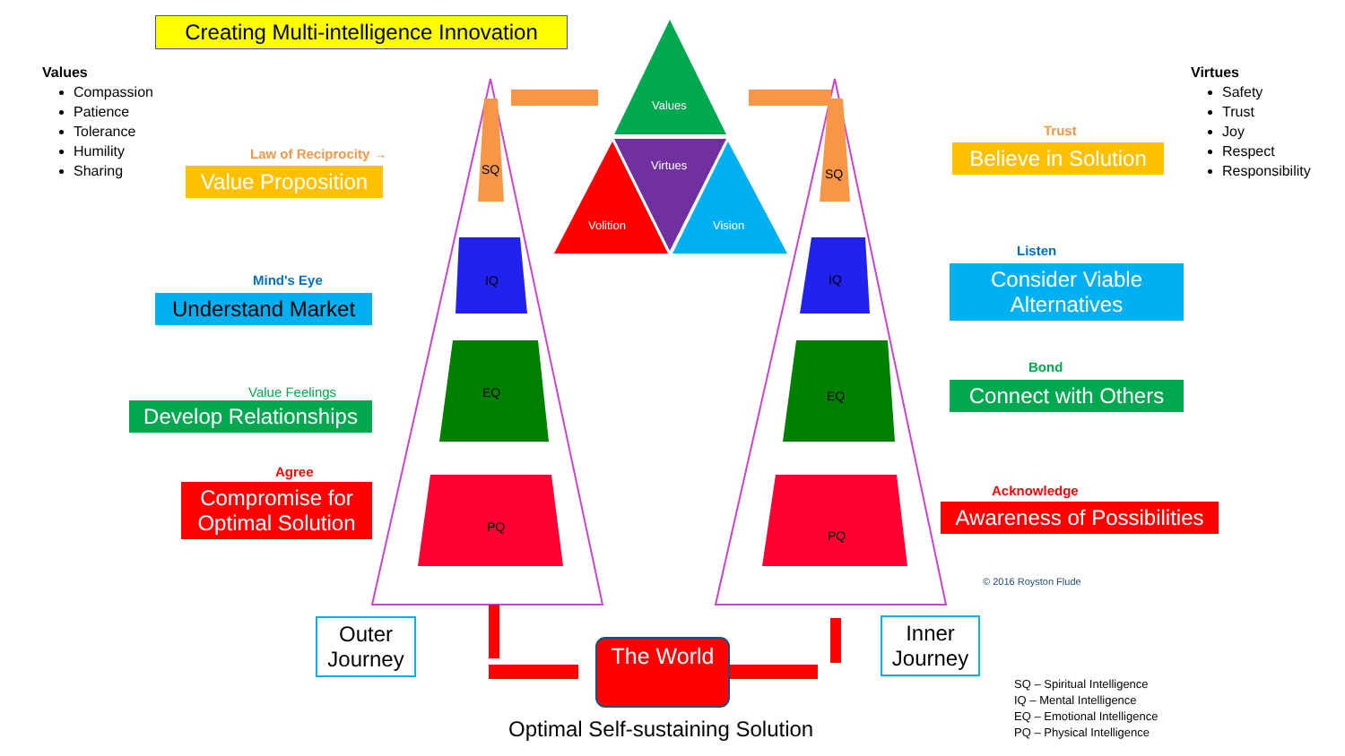Creating Multi-intelligence Innovation
Values
Compassion
Patience
Tolerance
Humility
Sharing
Virtues
Safety
Trust
Joy
Respect
Responsibility
Values
Virtues
Volition Vision
Law of Reciprocity →
Value Proposition
Mind's Eye
Understand Market
Value Feelings
Develop Relationships
Agree
Compromise for Optimal Solution
SQ
IQ
EQ
PQ
SQ
IQ
EQ
PQ
Trust
Believe in Solution
Listen
Consider Viable Alternatives
Bond
Connect with Others
Acknowledge
Awareness of Possibilities
© 2016 Royston Flude
Outer Journey
Inner Journey
The World
Optimal Self-sustaining Solution
SQ – Spiritual Intelligence
IQ – Mental Intelligence
EQ – Emotional Intelligence
PQ – Physical Intelligence